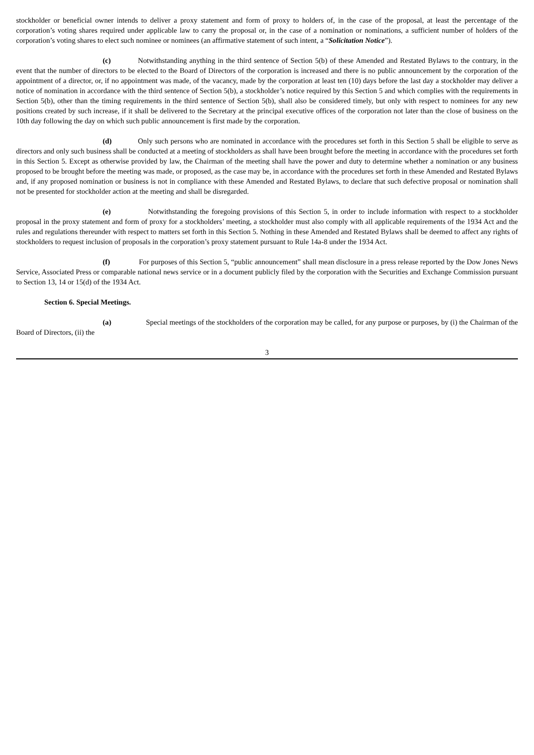stockholder or beneficial owner intends to deliver a proxy statement and form of proxy to holders of, in the case of the proposal, at least the percentage of the corporation’s voting shares required under applicable law to carry the proposal or, in the case of a nomination or nominations, a sufficient number of holders of the corporation’s voting shares to elect such nominee or nominees (an affirmative statement of such intent, a “Solicitation Notice”).
(c) Notwithstanding anything in the third sentence of Section 5(b) of these Amended and Restated Bylaws to the contrary, in the event that the number of directors to be elected to the Board of Directors of the corporation is increased and there is no public announcement by the corporation of the appointment of a director, or, if no appointment was made, of the vacancy, made by the corporation at least ten (10) days before the last day a stockholder may deliver a notice of nomination in accordance with the third sentence of Section 5(b), a stockholder’s notice required by this Section 5 and which complies with the requirements in Section 5(b), other than the timing requirements in the third sentence of Section 5(b), shall also be considered timely, but only with respect to nominees for any new positions created by such increase, if it shall be delivered to the Secretary at the principal executive offices of the corporation not later than the close of business on the 10th day following the day on which such public announcement is first made by the corporation.
(d) Only such persons who are nominated in accordance with the procedures set forth in this Section 5 shall be eligible to serve as directors and only such business shall be conducted at a meeting of stockholders as shall have been brought before the meeting in accordance with the procedures set forth in this Section 5. Except as otherwise provided by law, the Chairman of the meeting shall have the power and duty to determine whether a nomination or any business proposed to be brought before the meeting was made, or proposed, as the case may be, in accordance with the procedures set forth in these Amended and Restated Bylaws and, if any proposed nomination or business is not in compliance with these Amended and Restated Bylaws, to declare that such defective proposal or nomination shall not be presented for stockholder action at the meeting and shall be disregarded.
(e) Notwithstanding the foregoing provisions of this Section 5, in order to include information with respect to a stockholder proposal in the proxy statement and form of proxy for a stockholders’ meeting, a stockholder must also comply with all applicable requirements of the 1934 Act and the rules and regulations thereunder with respect to matters set forth in this Section 5. Nothing in these Amended and Restated Bylaws shall be deemed to affect any rights of stockholders to request inclusion of proposals in the corporation’s proxy statement pursuant to Rule 14a-8 under the 1934 Act.
(f) For purposes of this Section 5, “public announcement” shall mean disclosure in a press release reported by the Dow Jones News Service, Associated Press or comparable national news service or in a document publicly filed by the corporation with the Securities and Exchange Commission pursuant to Section 13, 14 or 15(d) of the 1934 Act.
Section 6. Special Meetings.
(a) Special meetings of the stockholders of the corporation may be called, for any purpose or purposes, by (i) the Chairman of the Board of Directors, (ii) the
3